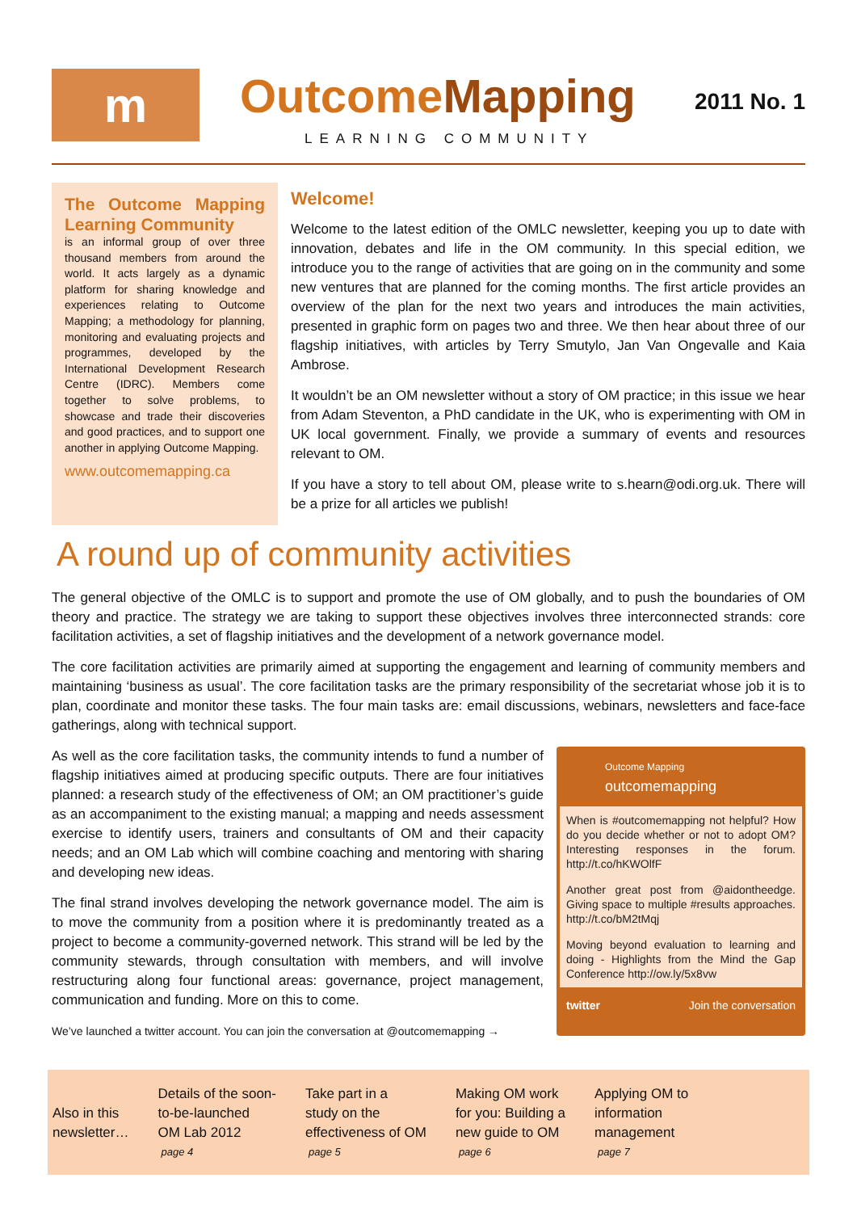m
OutcomeMapping
LEARNING COMMUNITY
2011 No. 1
The Outcome Mapping Learning Community
is an informal group of over three thousand members from around the world. It acts largely as a dynamic platform for sharing knowledge and experiences relating to Outcome Mapping; a methodology for planning, monitoring and evaluating projects and programmes, developed by the International Development Research Centre (IDRC). Members come together to solve problems, to showcase and trade their discoveries and good practices, and to support one another in applying Outcome Mapping.
www.outcomemapping.ca
Welcome!
Welcome to the latest edition of the OMLC newsletter, keeping you up to date with innovation, debates and life in the OM community. In this special edition, we introduce you to the range of activities that are going on in the community and some new ventures that are planned for the coming months. The first article provides an overview of the plan for the next two years and introduces the main activities, presented in graphic form on pages two and three. We then hear about three of our flagship initiatives, with articles by Terry Smutylo, Jan Van Ongevalle and Kaia Ambrose.
It wouldn’t be an OM newsletter without a story of OM practice; in this issue we hear from Adam Steventon, a PhD candidate in the UK, who is experimenting with OM in UK local government. Finally, we provide a summary of events and resources relevant to OM.
If you have a story to tell about OM, please write to s.hearn@odi.org.uk. There will be a prize for all articles we publish!
A round up of community activities
The general objective of the OMLC is to support and promote the use of OM globally, and to push the boundaries of OM theory and practice. The strategy we are taking to support these objectives involves three interconnected strands: core facilitation activities, a set of flagship initiatives and the development of a network governance model.
The core facilitation activities are primarily aimed at supporting the engagement and learning of community members and maintaining ‘business as usual’. The core facilitation tasks are the primary responsibility of the secretariat whose job it is to plan, coordinate and monitor these tasks. The four main tasks are: email discussions, webinars, newsletters and face-face gatherings, along with technical support.
As well as the core facilitation tasks, the community intends to fund a number of flagship initiatives aimed at producing specific outputs. There are four initiatives planned: a research study of the effectiveness of OM; an OM practitioner’s guide as an accompaniment to the existing manual; a mapping and needs assessment exercise to identify users, trainers and consultants of OM and their capacity needs; and an OM Lab which will combine coaching and mentoring with sharing and developing new ideas.
The final strand involves developing the network governance model. The aim is to move the community from a position where it is predominantly treated as a project to become a community-governed network. This strand will be led by the community stewards, through consultation with members, and will involve restructuring along four functional areas: governance, project management, communication and funding. More on this to come.
We’ve launched a twitter account. You can join the conversation at @outcomemapping →
Outcome Mapping
outcomemapping
When is #outcomemapping not helpful? How do you decide whether or not to adopt OM? Interesting responses in the forum. http://t.co/hKWOlfF
Another great post from @aidontheedge. Giving space to multiple #results approaches. http://t.co/bM2tMqj
Moving beyond evaluation to learning and doing - Highlights from the Mind the Gap Conference http://ow.ly/5x8vw
twitter Join the conversation
Also in this
newsletter…
Details of the soon-
to-be-launched
OM Lab 2012
page 4
Take part in a
study on the
effectiveness of OM
page 5
Making OM work
for you: Building a
new guide to OM
page 6
Applying OM to
information
management
page 7